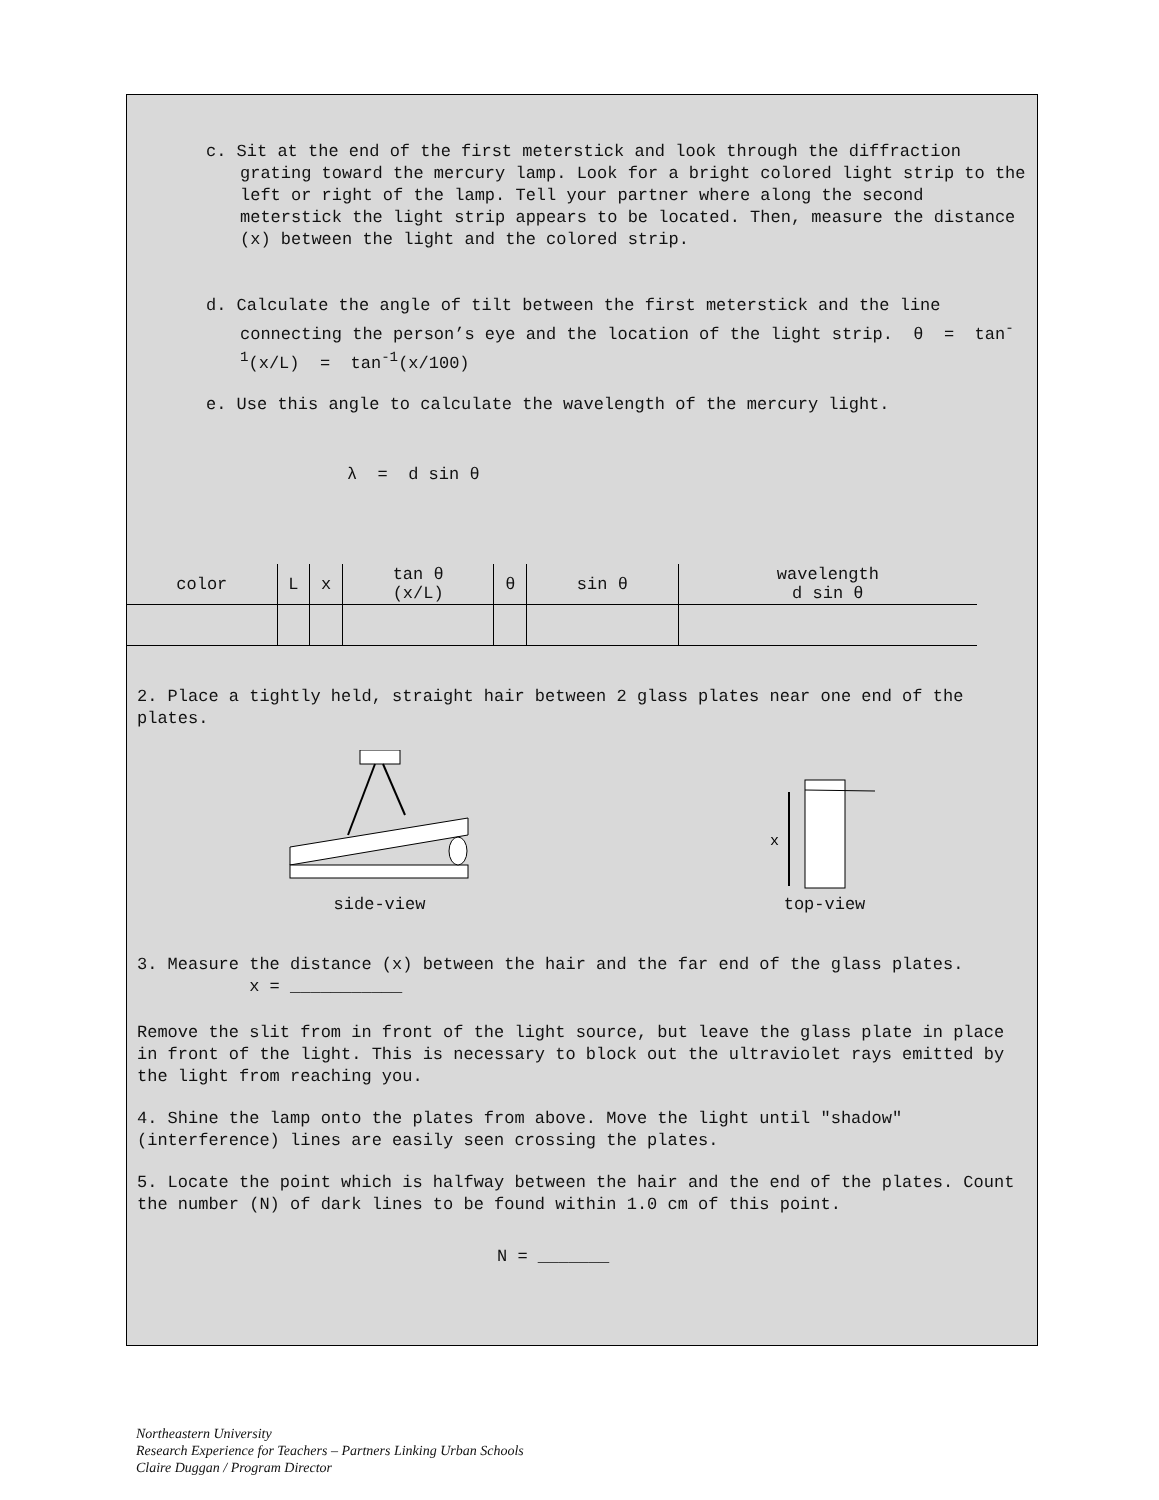c. Sit at the end of the first meterstick and look through the diffraction grating toward the mercury lamp. Look for a bright colored light strip to the left or right of the lamp. Tell your partner where along the second meterstick the light strip appears to be located. Then, measure the distance (x) between the light and the colored strip.
d. Calculate the angle of tilt between the first meterstick and the line connecting the person’s eye and the location of the light strip. θ = tan<sup>-1</sup>(x/L) = tan<sup>-1</sup>(x/100)
e. Use this angle to calculate the wavelength of the mercury light.
λ = d sin θ
| color | L | x | tan θ (x/L) | θ | sin θ | wavelength d sin θ |
2. Place a tightly held, straight hair between 2 glass plates near one end of the plates.
side-view
x
top-view
3. Measure the distance (x) between the hair and the far end of the glass plates. x = ___________
Remove the slit from in front of the light source, but leave the glass plate in place in front of the light. This is necessary to block out the ultraviolet rays emitted by the light from reaching you.
4. Shine the lamp onto the plates from above. Move the light until "shadow" (interference) lines are easily seen crossing the plates.
5. Locate the point which is halfway between the hair and the end of the plates. Count the number (N) of dark lines to be found within 1.0 cm of this point.
N = _______
Northeastern University
Research Experience for Teachers – Partners Linking Urban Schools
Claire Duggan / Program Director